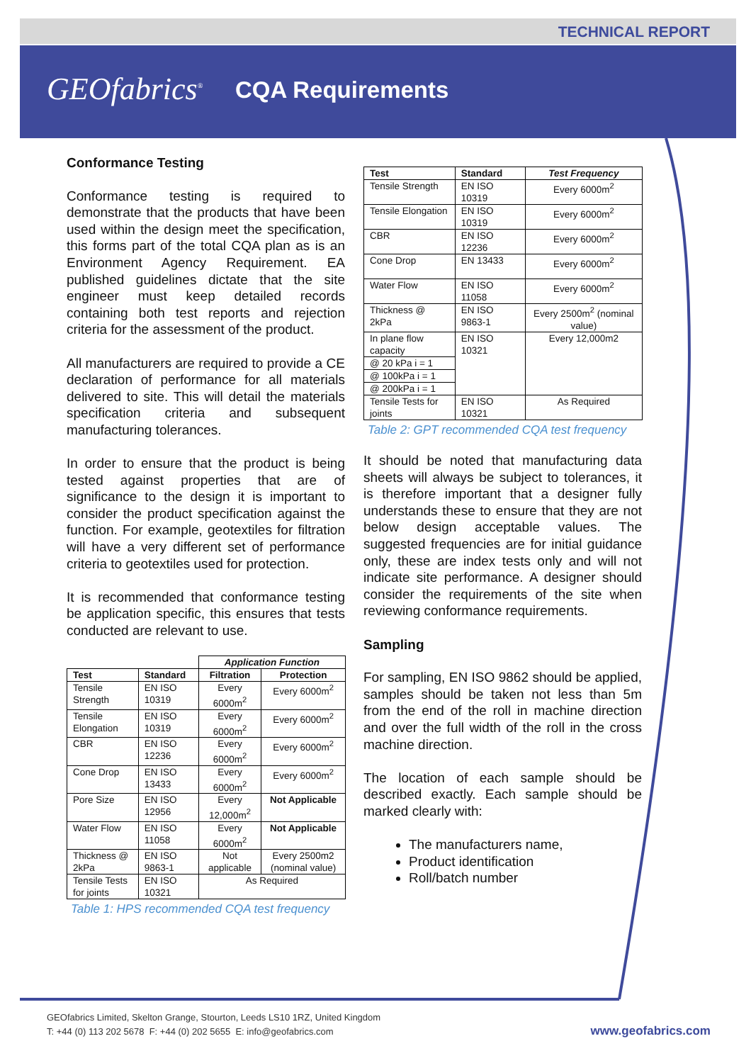TECHNICAL REPORT
GEOfabrics<sup>®</sup> CQA Requirements
Conformance Testing
Conformance testing is required to demonstrate that the products that have been used within the design meet the specification, this forms part of the total CQA plan as is an Environment Agency Requirement. EA published guidelines dictate that the site engineer must keep detailed records containing both test reports and rejection criteria for the assessment of the product.
All manufacturers are required to provide a CE declaration of performance for all materials delivered to site. This will detail the materials specification criteria and subsequent manufacturing tolerances.
In order to ensure that the product is being tested against properties that are of significance to the design it is important to consider the product specification against the function. For example, geotextiles for filtration will have a very different set of performance criteria to geotextiles used for protection.
It is recommended that conformance testing be application specific, this ensures that tests conducted are relevant to use.
| | | Application Function | |
| Test | Standard | Filtration | Protection |
| Tensile Strength | EN ISO 10319 | Every 6000m<sup>2</sup> | Every 6000m<sup>2</sup> |
| Tensile Elongation | EN ISO 10319 | Every 6000m<sup>2</sup> | Every 6000m<sup>2</sup> |
| CBR | EN ISO 12236 | Every 6000m<sup>2</sup> | Every 6000m<sup>2</sup> |
| Cone Drop | EN ISO 13433 | Every 6000m<sup>2</sup> | Every 6000m<sup>2</sup> |
| Pore Size | EN ISO 12956 | Every 12,000m<sup>2</sup> | Not Applicable |
| Water Flow | EN ISO 11058 | Every 6000m<sup>2</sup> | Not Applicable |
| Thickness @ 2kPa | EN ISO 9863-1 | Not applicable | Every 2500m2 (nominal value) |
| Tensile Tests for joints | EN ISO 10321 | As Required | |
Table 1: HPS recommended CQA test frequency
| Test | Standard | Test Frequency |
| --- | --- | --- |
| Tensile Strength | EN ISO 10319 | Every 6000m<sup>2</sup> |
| Tensile Elongation | EN ISO 10319 | Every 6000m<sup>2</sup> |
| CBR | EN ISO 12236 | Every 6000m<sup>2</sup> |
| Cone Drop | EN 13433 | Every 6000m<sup>2</sup> |
| Water Flow | EN ISO 11058 | Every 6000m<sup>2</sup> |
| Thickness @ 2kPa | EN ISO 9863-1 | Every 2500m<sup>2</sup> (nominal value) |
| In plane flow capacity | EN ISO 10321 | Every 12,000m2 |
| @ 20 kPa i = 1 | | |
| @ 100kPa i = 1 | | |
| @ 200kPa i = 1 | | |
| Tensile Tests for joints | EN ISO 10321 | As Required |
Table 2: GPT recommended CQA test frequency
It should be noted that manufacturing data sheets will always be subject to tolerances, it is therefore important that a designer fully understands these to ensure that they are not below design acceptable values. The suggested frequencies are for initial guidance only, these are index tests only and will not indicate site performance. A designer should consider the requirements of the site when reviewing conformance requirements.
Sampling
For sampling, EN ISO 9862 should be applied, samples should be taken not less than 5m from the end of the roll in machine direction and over the full width of the roll in the cross machine direction.
The location of each sample should be described exactly. Each sample should be marked clearly with:
The manufacturers name,
Product identification
Roll/batch number
GEOfabrics Limited, Skelton Grange, Stourton, Leeds LS10 1RZ, United Kingdom
T: +44 (0) 113 202 5678 F: +44 (0) 202 5655 E: info@geofabrics.com
www.geofabrics.com